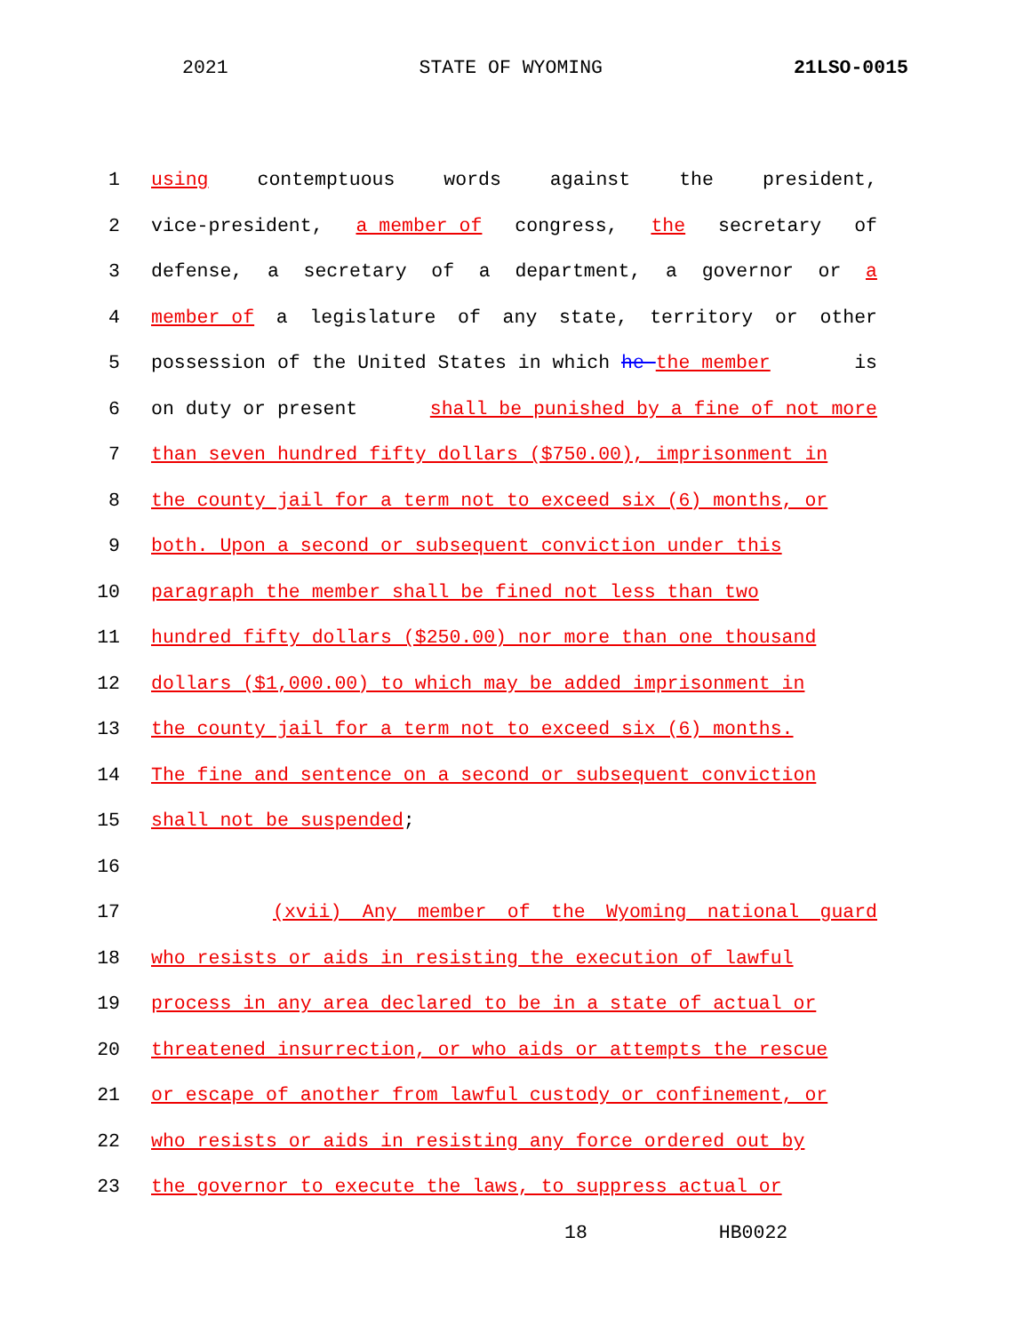2021 STATE OF WYOMING 21LSO-0015
1 using contemptuous words against the president,
2 vice-president, a member of congress, the secretary of
3 defense, a secretary of a department, a governor or a
4 member of a legislature of any state, territory or other
5 possession of the United States in which he the member is
6 on duty or present shall be punished by a fine of not more
7 than seven hundred fifty dollars ($750.00), imprisonment in
8 the county jail for a term not to exceed six (6) months, or
9 both. Upon a second or subsequent conviction under this
10 paragraph the member shall be fined not less than two
11 hundred fifty dollars ($250.00) nor more than one thousand
12 dollars ($1,000.00) to which may be added imprisonment in
13 the county jail for a term not to exceed six (6) months.
14 The fine and sentence on a second or subsequent conviction
15 shall not be suspended;
16
17 (xvii) Any member of the Wyoming national guard
18 who resists or aids in resisting the execution of lawful
19 process in any area declared to be in a state of actual or
20 threatened insurrection, or who aids or attempts the rescue
21 or escape of another from lawful custody or confinement, or
22 who resists or aids in resisting any force ordered out by
23 the governor to execute the laws, to suppress actual or
18 HB0022